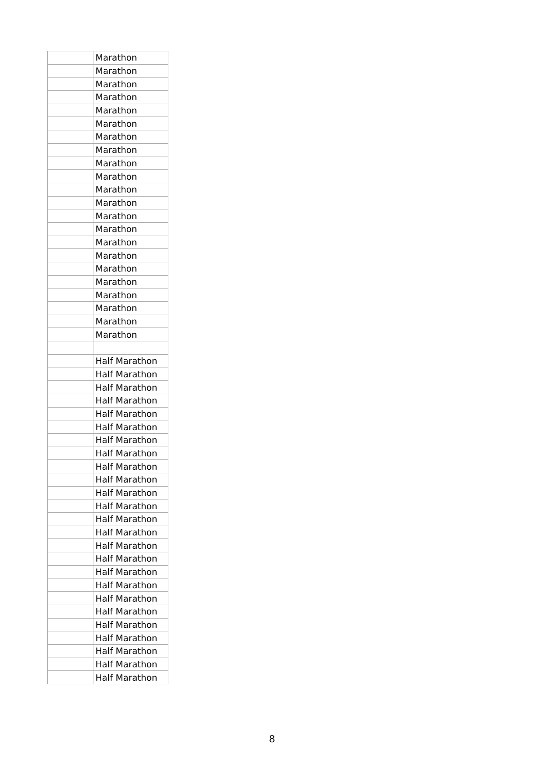| | Marathon |
| | Marathon |
| | Marathon |
| | Marathon |
| | Marathon |
| | Marathon |
| | Marathon |
| | Marathon |
| | Marathon |
| | Marathon |
| | Marathon |
| | Marathon |
| | Marathon |
| | Marathon |
| | Marathon |
| | Marathon |
| | Marathon |
| | Marathon |
| | Marathon |
| | Marathon |
| | Marathon |
| | Marathon |
| | Half Marathon |
| | Half Marathon |
| | Half Marathon |
| | Half Marathon |
| | Half Marathon |
| | Half Marathon |
| | Half Marathon |
| | Half Marathon |
| | Half Marathon |
| | Half Marathon |
| | Half Marathon |
| | Half Marathon |
| | Half Marathon |
| | Half Marathon |
| | Half Marathon |
| | Half Marathon |
| | Half Marathon |
| | Half Marathon |
| | Half Marathon |
| | Half Marathon |
| | Half Marathon |
| | Half Marathon |
| | Half Marathon |
| | Half Marathon |
| | Half Marathon |
8